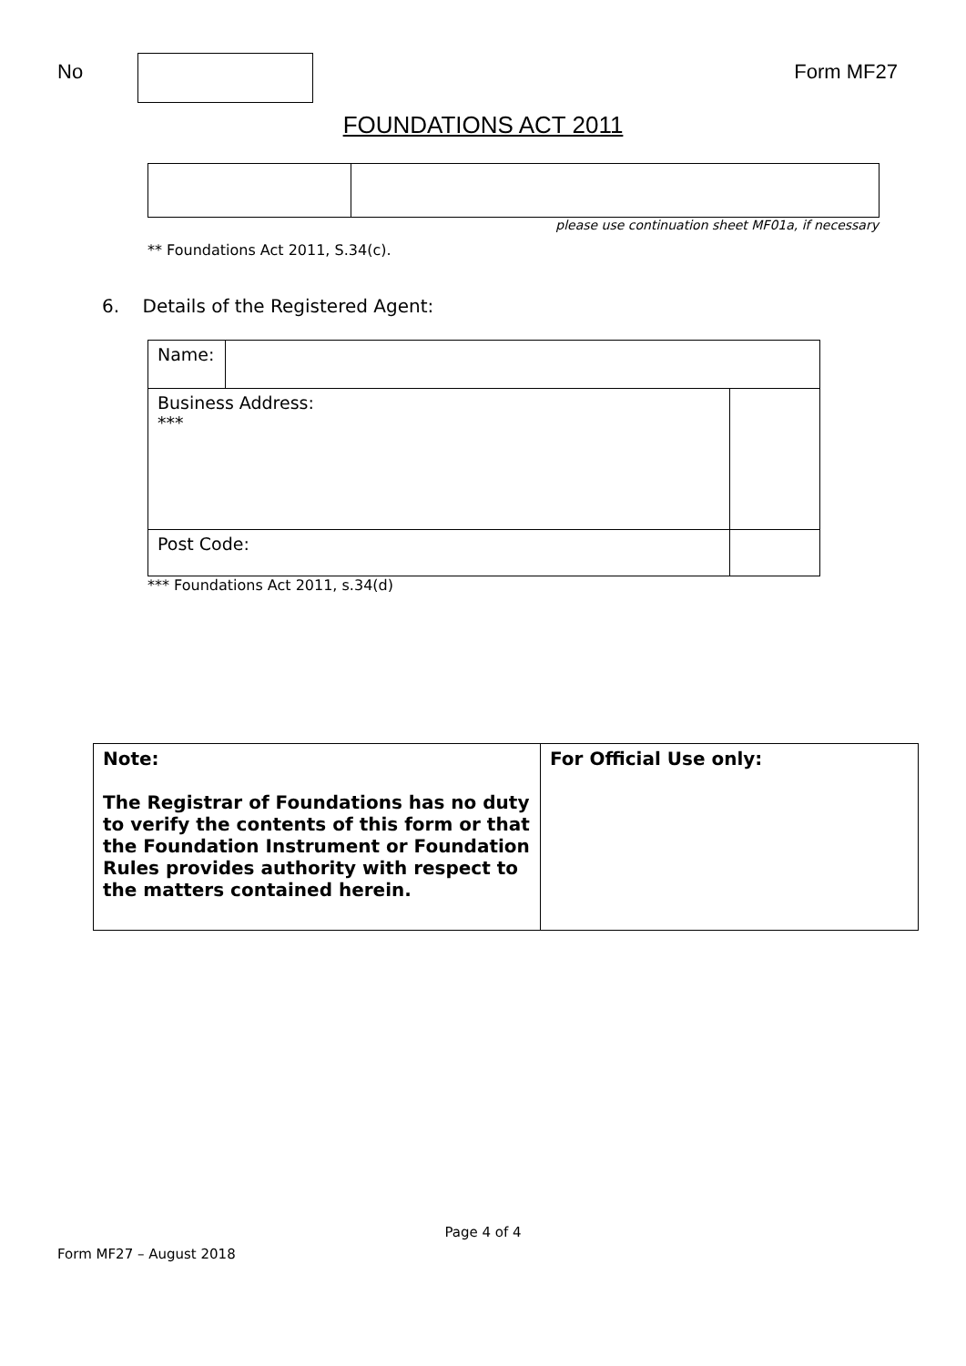No Form MF27
FOUNDATIONS ACT 2011
please use continuation sheet MF01a, if necessary
** Foundations Act 2011, S.34(c).
6. Details of the Registered Agent:
| Name: | | |
| Business Address: *** | | |
| Post Code: | | |
*** Foundations Act 2011, s.34(d)
| Note: The Registrar of Foundations has no duty to verify the contents of this form or that the Foundation Instrument or Foundation Rules provides authority with respect to the matters contained herein. | For Official Use only: |
Page 4 of 4
Form MF27 – August 2018